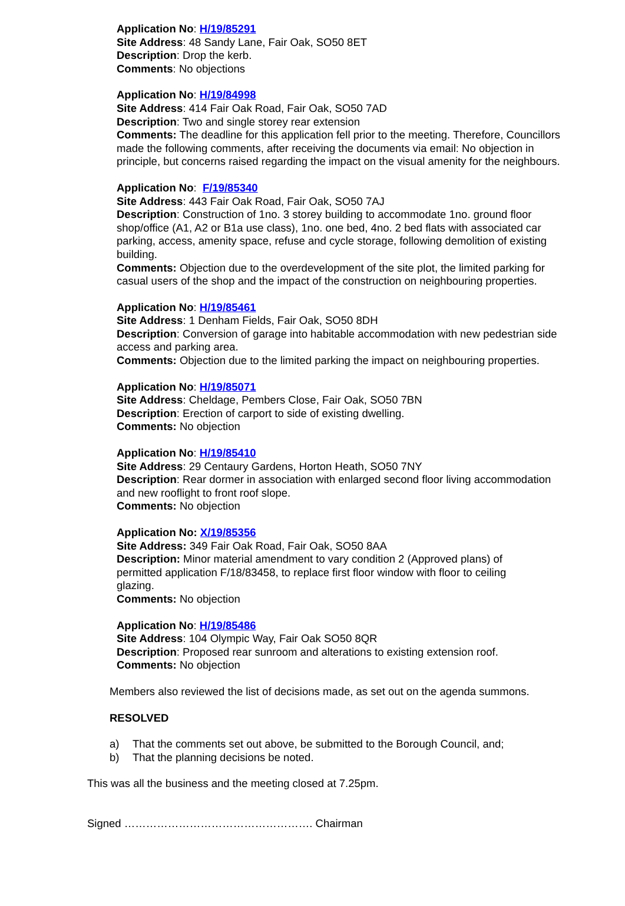Application No: H/19/85291
Site Address: 48 Sandy Lane, Fair Oak, SO50 8ET
Description: Drop the kerb.
Comments: No objections
Application No: H/19/84998
Site Address: 414 Fair Oak Road, Fair Oak, SO50 7AD
Description: Two and single storey rear extension
Comments: The deadline for this application fell prior to the meeting. Therefore, Councillors made the following comments, after receiving the documents via email: No objection in principle, but concerns raised regarding the impact on the visual amenity for the neighbours.
Application No: F/19/85340
Site Address: 443 Fair Oak Road, Fair Oak, SO50 7AJ
Description: Construction of 1no. 3 storey building to accommodate 1no. ground floor shop/office (A1, A2 or B1a use class), 1no. one bed, 4no. 2 bed flats with associated car parking, access, amenity space, refuse and cycle storage, following demolition of existing building.
Comments: Objection due to the overdevelopment of the site plot, the limited parking for casual users of the shop and the impact of the construction on neighbouring properties.
Application No: H/19/85461
Site Address: 1 Denham Fields, Fair Oak, SO50 8DH
Description: Conversion of garage into habitable accommodation with new pedestrian side access and parking area.
Comments: Objection due to the limited parking the impact on neighbouring properties.
Application No: H/19/85071
Site Address: Cheldage, Pembers Close, Fair Oak, SO50 7BN
Description: Erection of carport to side of existing dwelling.
Comments: No objection
Application No: H/19/85410
Site Address: 29 Centaury Gardens, Horton Heath, SO50 7NY
Description: Rear dormer in association with enlarged second floor living accommodation and new rooflight to front roof slope.
Comments: No objection
Application No: X/19/85356
Site Address: 349 Fair Oak Road, Fair Oak, SO50 8AA
Description: Minor material amendment to vary condition 2 (Approved plans) of permitted application F/18/83458, to replace first floor window with floor to ceiling glazing.
Comments: No objection
Application No: H/19/85486
Site Address: 104 Olympic Way, Fair Oak SO50 8QR
Description: Proposed rear sunroom and alterations to existing extension roof.
Comments: No objection
Members also reviewed the list of decisions made, as set out on the agenda summons.
RESOLVED
a) That the comments set out above, be submitted to the Borough Council, and;
b) That the planning decisions be noted.
This was all the business and the meeting closed at 7.25pm.
Signed ……………………………………………. Chairman